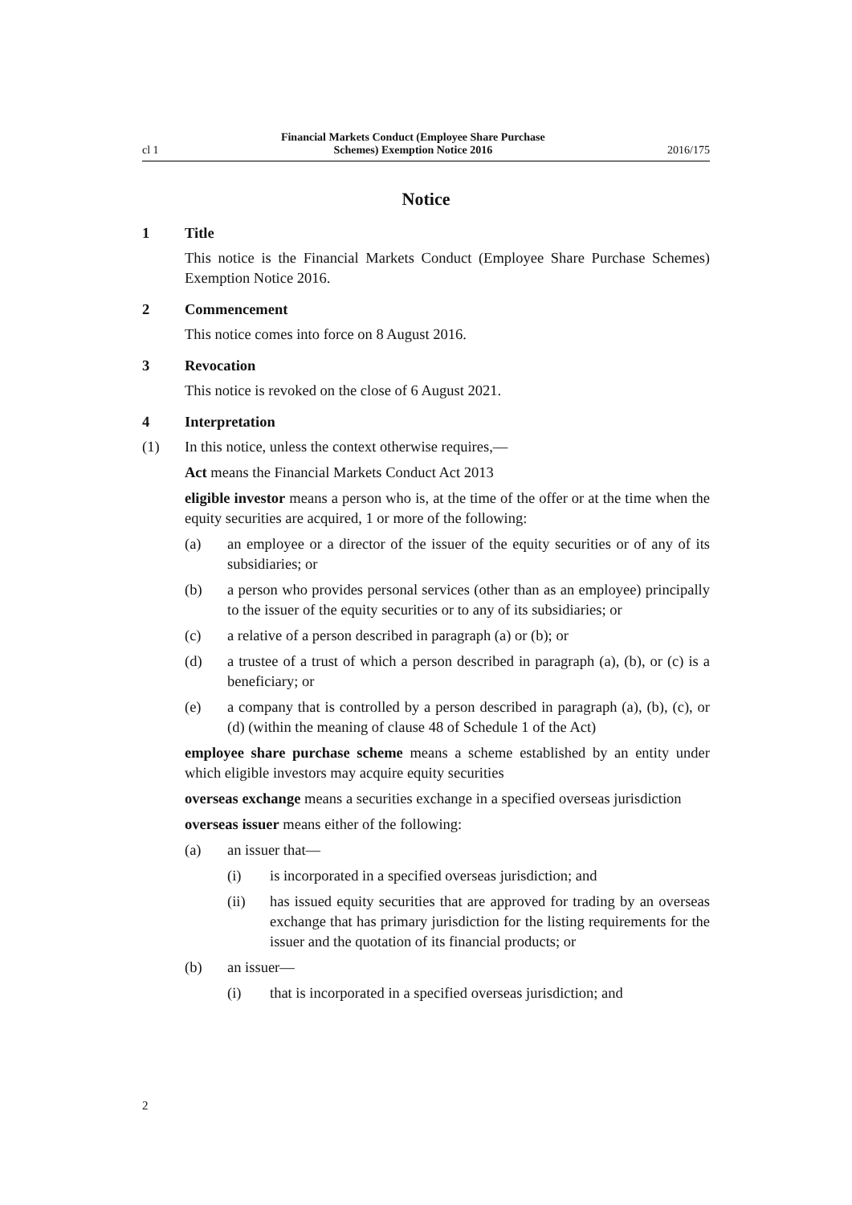cl 1 Financial Markets Conduct (Employee Share Purchase
Schemes) Exemption Notice 2016 2016/175
Notice
1 Title
This notice is the Financial Markets Conduct (Employee Share Purchase Schemes) Exemption Notice 2016.
2 Commencement
This notice comes into force on 8 August 2016.
3 Revocation
This notice is revoked on the close of 6 August 2021.
4 Interpretation
(1) In this notice, unless the context otherwise requires,—
Act means the Financial Markets Conduct Act 2013
eligible investor means a person who is, at the time of the offer or at the time when the equity securities are acquired, 1 or more of the following:
(a) an employee or a director of the issuer of the equity securities or of any of its subsidiaries; or
(b) a person who provides personal services (other than as an employee) principally to the issuer of the equity securities or to any of its subsidia­ries; or
(c) a relative of a person described in paragraph (a) or (b); or
(d) a trustee of a trust of which a person described in paragraph (a), (b), or (c) is a beneficiary; or
(e) a company that is controlled by a person described in paragraph (a), (b), (c), or (d) (within the meaning of clause 48 of Schedule 1 of the Act)
employee share purchase scheme means a scheme established by an entity under which eligible investors may acquire equity securities
overseas exchange means a securities exchange in a specified overseas juris­diction
overseas issuer means either of the following:
(a) an issuer that—
(i) is incorporated in a specified overseas jurisdiction; and
(ii) has issued equity securities that are approved for trading by an overseas exchange that has primary jurisdiction for the listing re­quirements for the issuer and the quotation of its financial prod­ucts; or
(b) an issuer—
(i) that is incorporated in a specified overseas jurisdiction; and
2